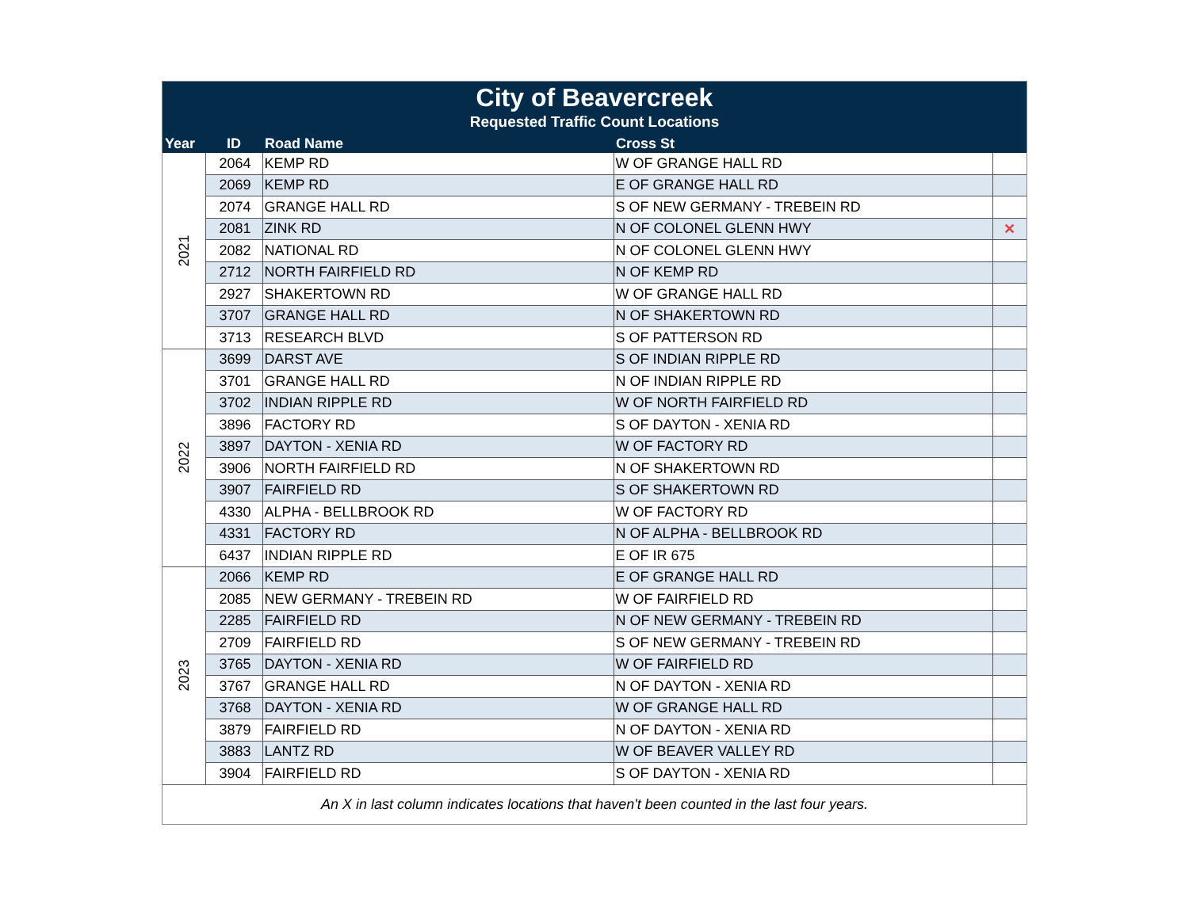City of Beavercreek
Requested Traffic Count Locations
| Year | ID | Road Name | Cross St | |
| --- | --- | --- | --- | --- |
| 2021 | 2064 | KEMP RD | W OF GRANGE HALL RD | |
| | 2069 | KEMP RD | E OF GRANGE HALL RD | |
| | 2074 | GRANGE HALL RD | S OF NEW GERMANY - TREBEIN RD | |
| | 2081 | ZINK RD | N OF COLONEL GLENN HWY | ✕ |
| | 2082 | NATIONAL RD | N OF COLONEL GLENN HWY | |
| | 2712 | NORTH FAIRFIELD RD | N OF KEMP RD | |
| | 2927 | SHAKERTOWN RD | W OF GRANGE HALL RD | |
| | 3707 | GRANGE HALL RD | N OF SHAKERTOWN RD | |
| | 3713 | RESEARCH BLVD | S OF PATTERSON RD | |
| 2022 | 3699 | DARST AVE | S OF INDIAN RIPPLE RD | |
| | 3701 | GRANGE HALL RD | N OF INDIAN RIPPLE RD | |
| | 3702 | INDIAN RIPPLE RD | W OF NORTH FAIRFIELD RD | |
| | 3896 | FACTORY RD | S OF DAYTON - XENIA RD | |
| | 3897 | DAYTON - XENIA RD | W OF FACTORY RD | |
| | 3906 | NORTH FAIRFIELD RD | N OF SHAKERTOWN RD | |
| | 3907 | FAIRFIELD RD | S OF SHAKERTOWN RD | |
| | 4330 | ALPHA - BELLBROOK RD | W OF FACTORY RD | |
| | 4331 | FACTORY RD | N OF ALPHA - BELLBROOK RD | |
| | 6437 | INDIAN RIPPLE RD | E OF IR 675 | |
| 2023 | 2066 | KEMP RD | E OF GRANGE HALL RD | |
| | 2085 | NEW GERMANY - TREBEIN RD | W OF FAIRFIELD RD | |
| | 2285 | FAIRFIELD RD | N OF NEW GERMANY - TREBEIN RD | |
| | 2709 | FAIRFIELD RD | S OF NEW GERMANY - TREBEIN RD | |
| | 3765 | DAYTON - XENIA RD | W OF FAIRFIELD RD | |
| | 3767 | GRANGE HALL RD | N OF DAYTON - XENIA RD | |
| | 3768 | DAYTON - XENIA RD | W OF GRANGE HALL RD | |
| | 3879 | FAIRFIELD RD | N OF DAYTON - XENIA RD | |
| | 3883 | LANTZ RD | W OF BEAVER VALLEY RD | |
| | 3904 | FAIRFIELD RD | S OF DAYTON - XENIA RD | |
An X in last column indicates locations that haven't been counted in the last four years.